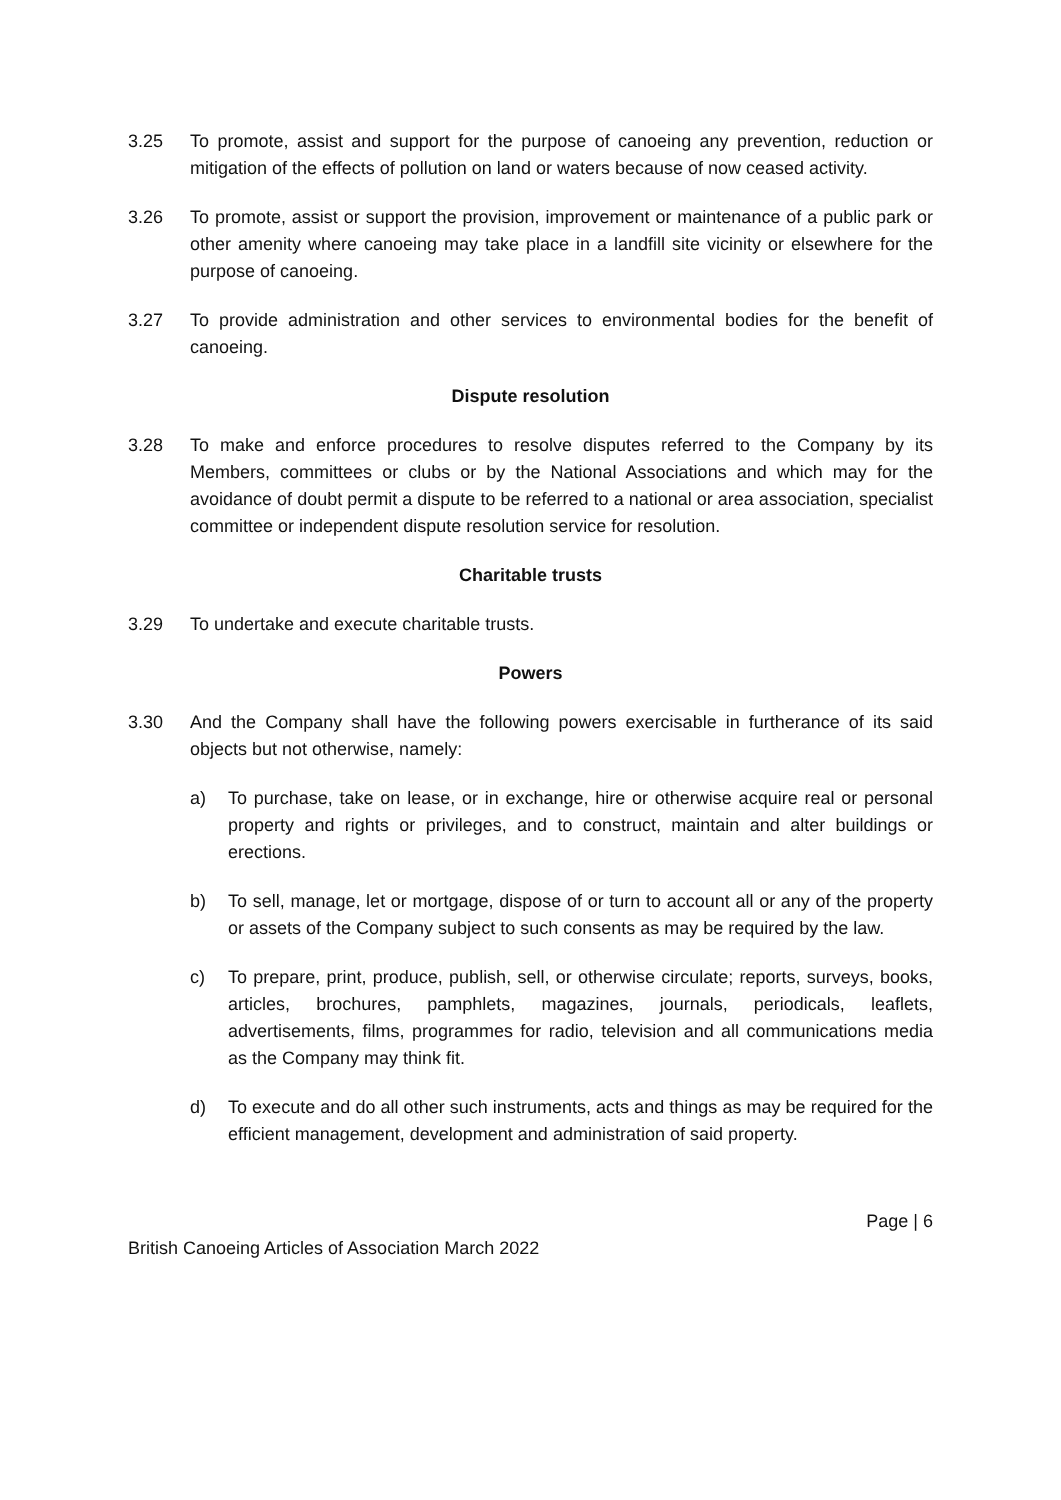3.25 To promote, assist and support for the purpose of canoeing any prevention, reduction or mitigation of the effects of pollution on land or waters because of now ceased activity.
3.26 To promote, assist or support the provision, improvement or maintenance of a public park or other amenity where canoeing may take place in a landfill site vicinity or elsewhere for the purpose of canoeing.
3.27 To provide administration and other services to environmental bodies for the benefit of canoeing.
Dispute resolution
3.28 To make and enforce procedures to resolve disputes referred to the Company by its Members, committees or clubs or by the National Associations and which may for the avoidance of doubt permit a dispute to be referred to a national or area association, specialist committee or independent dispute resolution service for resolution.
Charitable trusts
3.29 To undertake and execute charitable trusts.
Powers
3.30 And the Company shall have the following powers exercisable in furtherance of its said objects but not otherwise, namely:
a) To purchase, take on lease, or in exchange, hire or otherwise acquire real or personal property and rights or privileges, and to construct, maintain and alter buildings or erections.
b) To sell, manage, let or mortgage, dispose of or turn to account all or any of the property or assets of the Company subject to such consents as may be required by the law.
c) To prepare, print, produce, publish, sell, or otherwise circulate; reports, surveys, books, articles, brochures, pamphlets, magazines, journals, periodicals, leaflets, advertisements, films, programmes for radio, television and all communications media as the Company may think fit.
d) To execute and do all other such instruments, acts and things as may be required for the efficient management, development and administration of said property.
Page | 6
British Canoeing Articles of Association March 2022